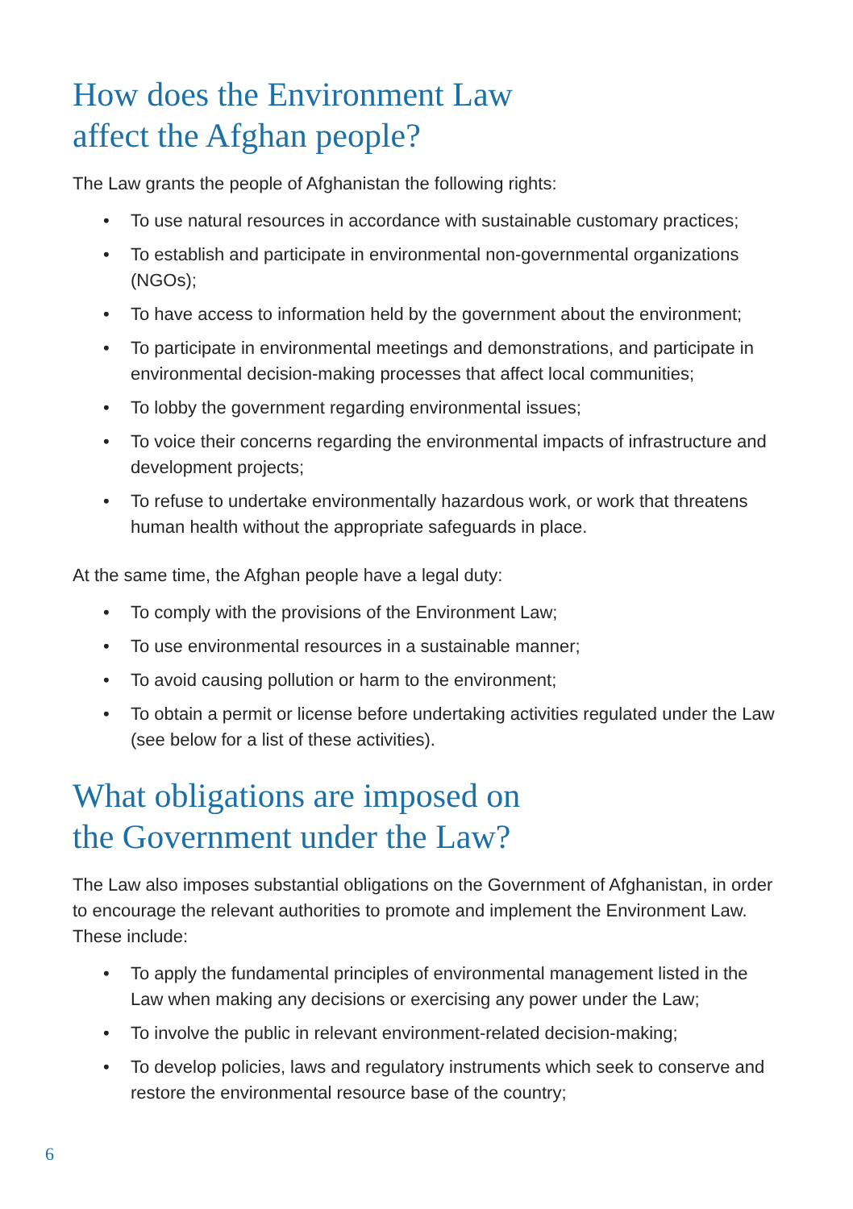How does the Environment Law
affect the Afghan people?
The Law grants the people of Afghanistan the following rights:
• To use natural resources in accordance with sustainable customary practices;
• To establish and participate in environmental non-governmental organizations (NGOs);
• To have access to information held by the government about the environment;
• To participate in environmental meetings and demonstrations, and participate in environmental decision-making processes that affect local communities;
• To lobby the government regarding environmental issues;
• To voice their concerns regarding the environmental impacts of infrastructure and development projects;
• To refuse to undertake environmentally hazardous work, or work that threatens human health without the appropriate safeguards in place.
At the same time, the Afghan people have a legal duty:
• To comply with the provisions of the Environment Law;
• To use environmental resources in a sustainable manner;
• To avoid causing pollution or harm to the environment;
• To obtain a permit or license before undertaking activities regulated under the Law (see below for a list of these activities).
What obligations are imposed on
the Government under the Law?
The Law also imposes substantial obligations on the Government of Afghanistan, in order to encourage the relevant authorities to promote and implement the Environment Law. These include:
• To apply the fundamental principles of environmental management listed in the Law when making any decisions or exercising any power under the Law;
• To involve the public in relevant environment-related decision-making;
• To develop policies, laws and regulatory instruments which seek to conserve and restore the environmental resource base of the country;
6